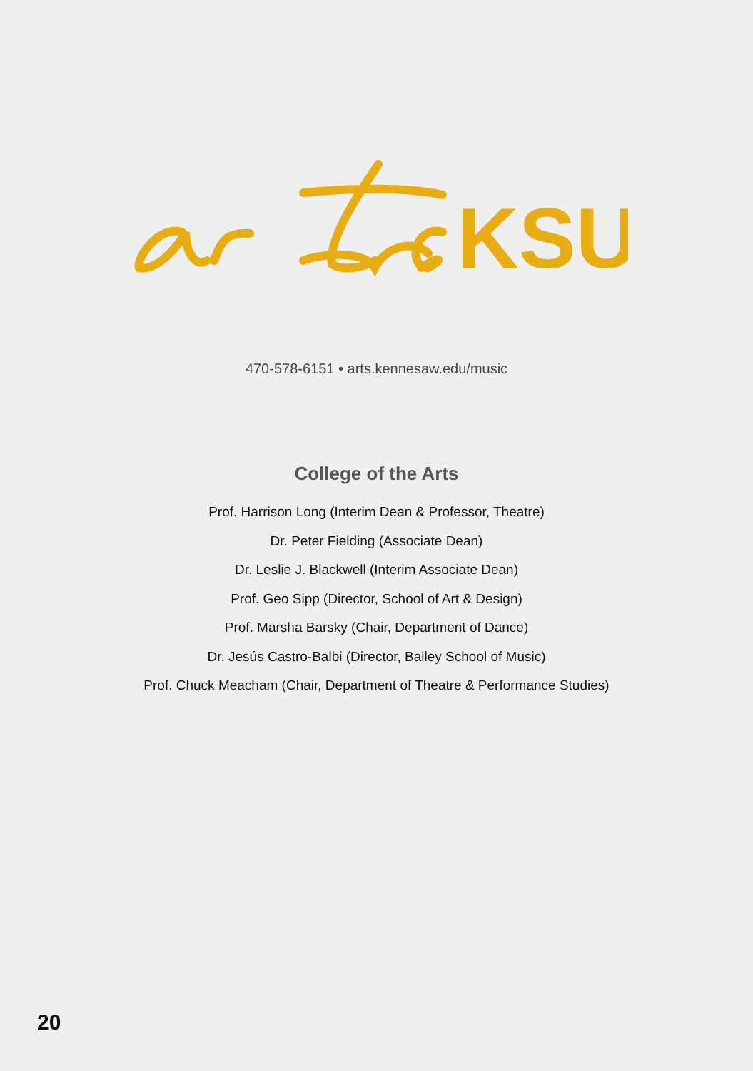KSU
470-578-6151 • arts.kennesaw.edu/music
College of the Arts
Prof. Harrison Long (Interim Dean & Professor, Theatre)
Dr. Peter Fielding (Associate Dean)
Dr. Leslie J. Blackwell (Interim Associate Dean)
Prof. Geo Sipp (Director, School of Art & Design)
Prof. Marsha Barsky (Chair, Department of Dance)
Dr. Jesús Castro-Balbi (Director, Bailey School of Music)
Prof. Chuck Meacham (Chair, Department of Theatre & Performance Studies)
20